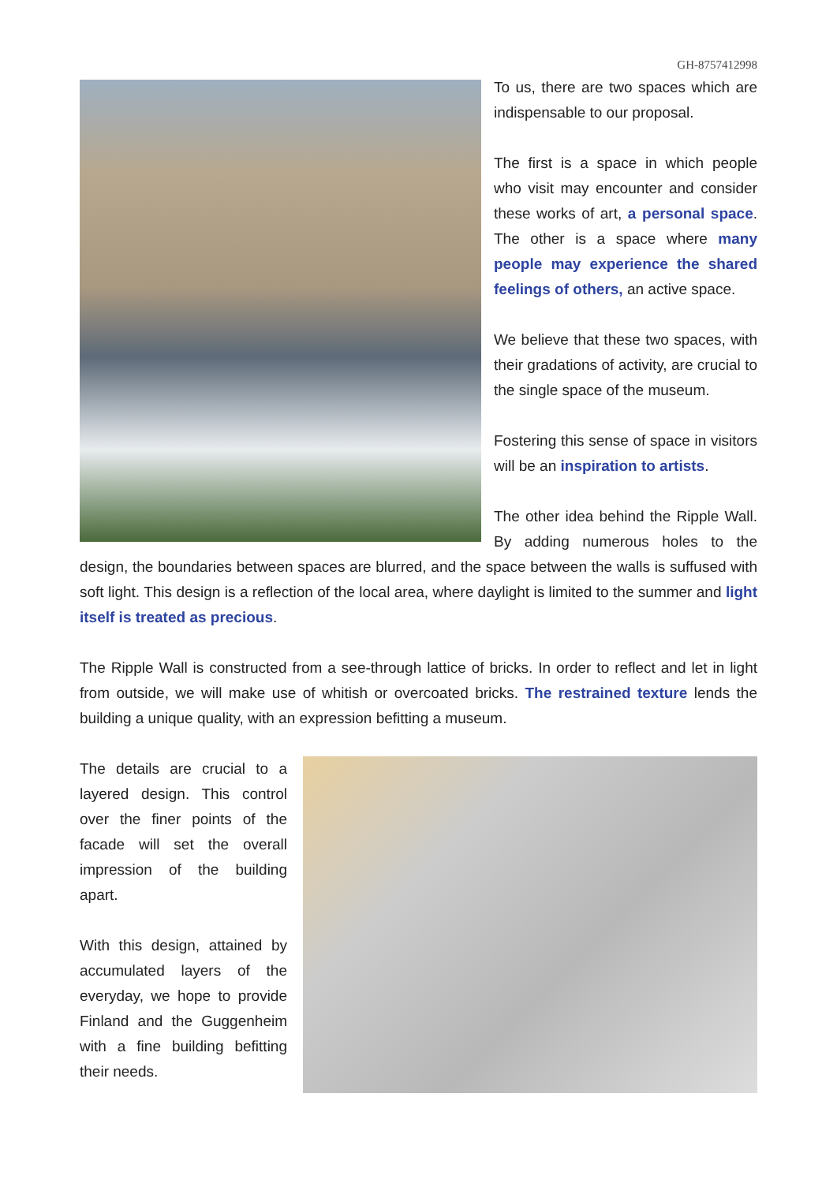GH-8757412998
To us, there are two spaces which are indispensable to our proposal.
The first is a space in which people who visit may encounter and consider these works of art, a personal space. The other is a space where many people may experience the shared feelings of others, an active space.
We believe that these two spaces, with their gradations of activity, are crucial to the single space of the museum.
Fostering this sense of space in visitors will be an inspiration to artists.
The other idea behind the Ripple Wall. By adding numerous holes to the design, the boundaries between spaces are blurred, and the space between the walls is suffused with soft light. This design is a reflection of the local area, where daylight is limited to the summer and light itself is treated as precious.
The Ripple Wall is constructed from a see-through lattice of bricks. In order to reflect and let in light from outside, we will make use of whitish or overcoated bricks. The restrained texture lends the building a unique quality, with an expression befitting a museum.
The details are crucial to a layered design. This control over the finer points of the facade will set the overall impression of the building apart.
With this design, attained by accumulated layers of the everyday, we hope to provide Finland and the Guggenheim with a fine building befitting their needs.